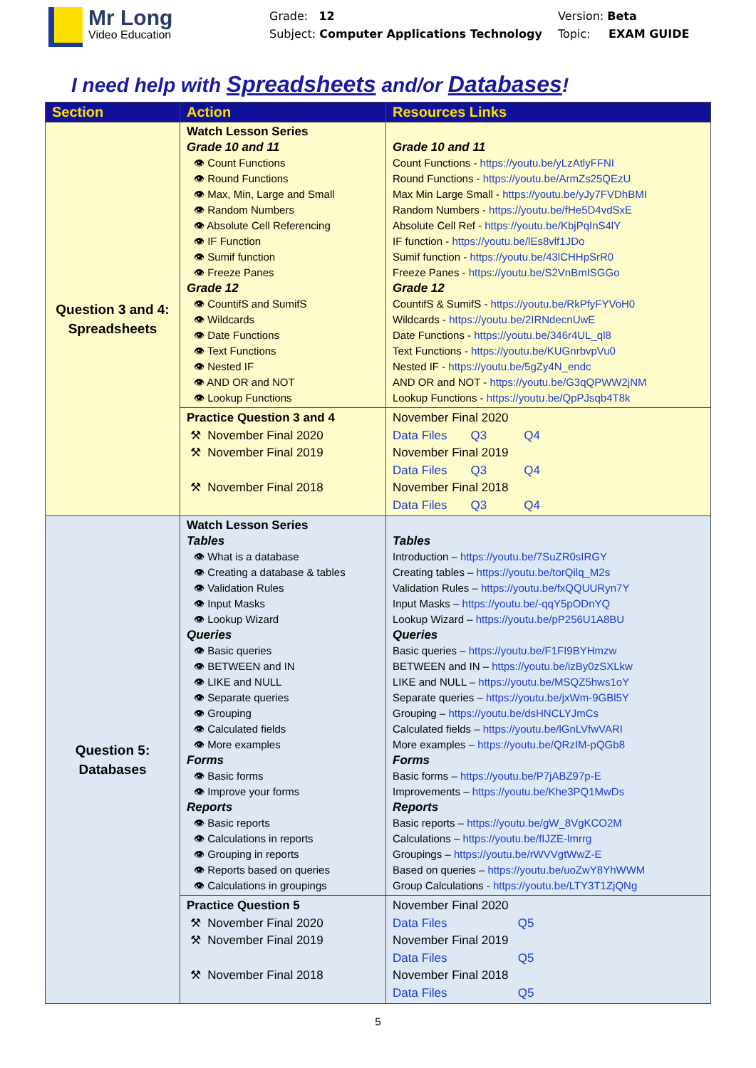Mr Long
Video Education
Grade: 12
Subject: Computer Applications Technology
Version: Beta
Topic: EXAM GUIDE
I need help with Spreadsheets and/or Databases!
| Section | Action | Resources Links |
| --- | --- | --- |
| Question 3 and 4: Spreadsheets | Watch Lesson Series Grade 10 and 11 👁 Count Functions 👁 Round Functions 👁 Max, Min, Large and Small 👁 Random Numbers 👁 Absolute Cell Referencing 👁 IF Function 👁 Sumif function 👁 Freeze Panes Grade 12 👁 CountifS and SumifS 👁 Wildcards 👁 Date Functions 👁 Text Functions 👁 Nested IF 👁 AND OR and NOT 👁 Lookup Functions | Grade 10 and 11 Count Functions - https://youtu.be/yLzAtlyFFNI Round Functions - https://youtu.be/ArmZs25QEzU Max Min Large Small - https://youtu.be/yJy7FVDhBMI Random Numbers - https://youtu.be/fHe5D4vdSxE Absolute Cell Ref - https://youtu.be/KbjPqInS4lY IF function - https://youtu.be/lEs8vlf1JDo Sumif function - https://youtu.be/43lCHHpSrR0 Freeze Panes - https://youtu.be/S2VnBmISGGo Grade 12 CountifS & SumifS - https://youtu.be/RkPfyFYVoH0 Wildcards - https://youtu.be/2IRNdecnUwE Date Functions - https://youtu.be/346r4UL_ql8 Text Functions - https://youtu.be/KUGnrbvpVu0 Nested IF - https://youtu.be/5gZy4N_endc AND OR and NOT - https://youtu.be/G3qQPWW2jNM Lookup Functions - https://youtu.be/QpPJsqb4T8k |
| | Practice Question 3 and 4 ⚒ November Final 2020 ⚒ November Final 2019 ⚒ November Final 2018 | November Final 2020 Data Files Q3 Q4 November Final 2019 Data Files Q3 Q4 November Final 2018 Data Files Q3 Q4 |
| Question 5: Databases | Watch Lesson Series Tables 👁 What is a database 👁 Creating a database & tables 👁 Validation Rules 👁 Input Masks 👁 Lookup Wizard Queries 👁 Basic queries 👁 BETWEEN and IN 👁 LIKE and NULL 👁 Separate queries 👁 Grouping 👁 Calculated fields 👁 More examples Forms 👁 Basic forms 👁 Improve your forms Reports 👁 Basic reports 👁 Calculations in reports 👁 Grouping in reports 👁 Reports based on queries 👁 Calculations in groupings | Tables Introduction – https://youtu.be/7SuZR0sIRGY Creating tables – https://youtu.be/torQilq_M2s Validation Rules – https://youtu.be/fxQQUURyn7Y Input Masks – https://youtu.be/-qqY5pODnYQ Lookup Wizard – https://youtu.be/pP256U1A8BU Queries Basic queries – https://youtu.be/F1FI9BYHmzw BETWEEN and IN – https://youtu.be/izBy0zSXLkw LIKE and NULL – https://youtu.be/MSQZ5hws1oY Separate queries – https://youtu.be/jxWm-9GBl5Y Grouping – https://youtu.be/dsHNCLYJmCs Calculated fields – https://youtu.be/lGnLVfwVARI More examples – https://youtu.be/QRzIM-pQGb8 Forms Basic forms – https://youtu.be/P7jABZ97p-E Improvements – https://youtu.be/Khe3PQ1MwDs Reports Basic reports – https://youtu.be/gW_8VgKCO2M Calculations – https://youtu.be/fIJZE-lmrrg Groupings – https://youtu.be/rWVVgtWwZ-E Based on queries – https://youtu.be/uoZwY8YhWWM Group Calculations - https://youtu.be/LTY3T1ZjQNg |
| | Practice Question 5 ⚒ November Final 2020 ⚒ November Final 2019 ⚒ November Final 2018 | November Final 2020 Data Files Q5 November Final 2019 Data Files Q5 November Final 2018 Data Files Q5 |
5